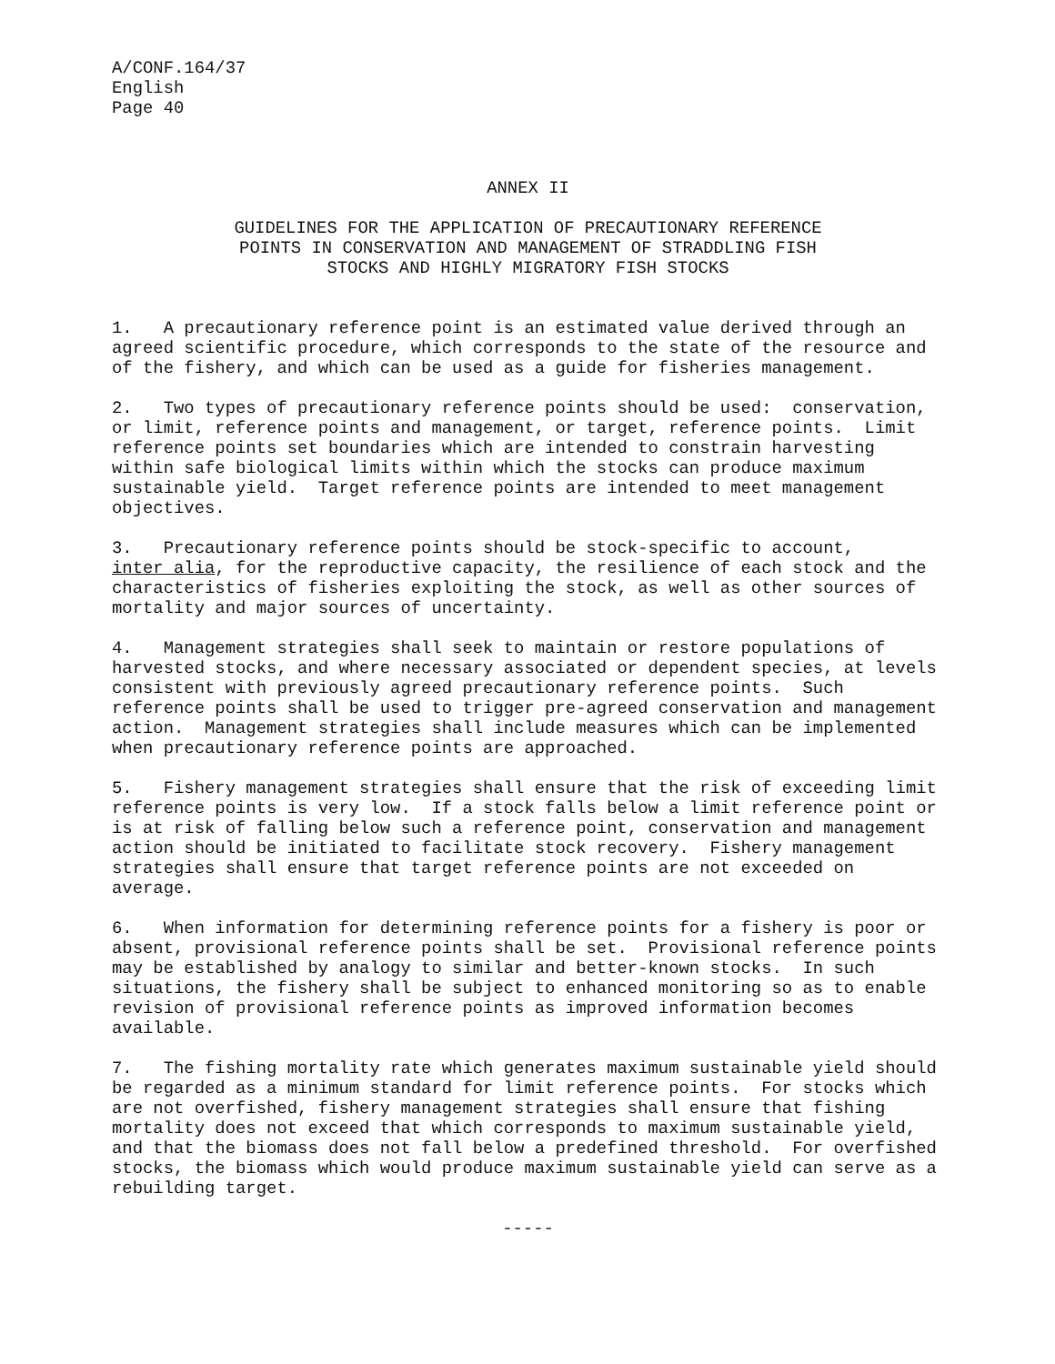A/CONF.164/37 English Page 40
ANNEX II
GUIDELINES FOR THE APPLICATION OF PRECAUTIONARY REFERENCE POINTS IN CONSERVATION AND MANAGEMENT OF STRADDLING FISH STOCKS AND HIGHLY MIGRATORY FISH STOCKS
1. A precautionary reference point is an estimated value derived through an agreed scientific procedure, which corresponds to the state of the resource and of the fishery, and which can be used as a guide for fisheries management.
2. Two types of precautionary reference points should be used: conservation, or limit, reference points and management, or target, reference points. Limit reference points set boundaries which are intended to constrain harvesting within safe biological limits within which the stocks can produce maximum sustainable yield. Target reference points are intended to meet management objectives.
3. Precautionary reference points should be stock-specific to account, inter alia, for the reproductive capacity, the resilience of each stock and the characteristics of fisheries exploiting the stock, as well as other sources of mortality and major sources of uncertainty.
4. Management strategies shall seek to maintain or restore populations of harvested stocks, and where necessary associated or dependent species, at levels consistent with previously agreed precautionary reference points. Such reference points shall be used to trigger pre-agreed conservation and management action. Management strategies shall include measures which can be implemented when precautionary reference points are approached.
5. Fishery management strategies shall ensure that the risk of exceeding limit reference points is very low. If a stock falls below a limit reference point or is at risk of falling below such a reference point, conservation and management action should be initiated to facilitate stock recovery. Fishery management strategies shall ensure that target reference points are not exceeded on average.
6. When information for determining reference points for a fishery is poor or absent, provisional reference points shall be set. Provisional reference points may be established by analogy to similar and better-known stocks. In such situations, the fishery shall be subject to enhanced monitoring so as to enable revision of provisional reference points as improved information becomes available.
7. The fishing mortality rate which generates maximum sustainable yield should be regarded as a minimum standard for limit reference points. For stocks which are not overfished, fishery management strategies shall ensure that fishing mortality does not exceed that which corresponds to maximum sustainable yield, and that the biomass does not fall below a predefined threshold. For overfished stocks, the biomass which would produce maximum sustainable yield can serve as a rebuilding target.
-----